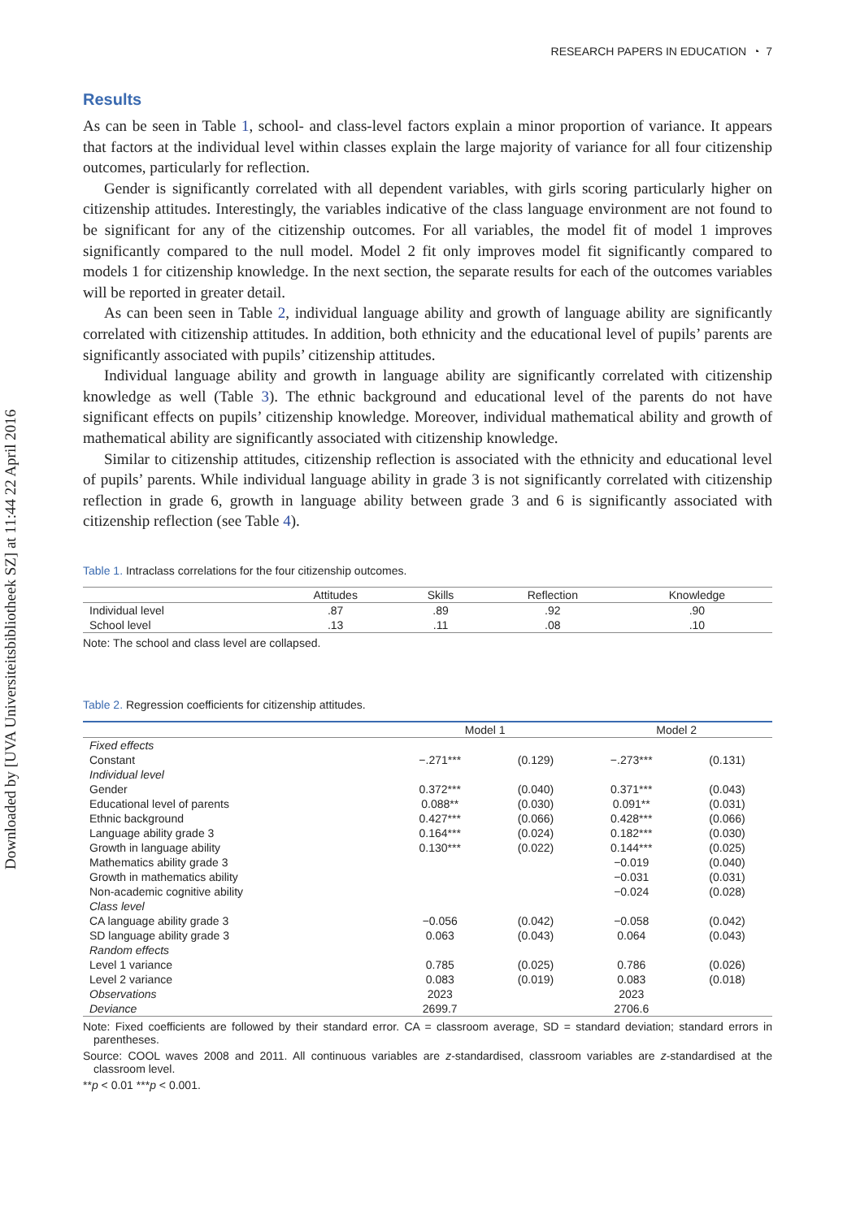Downloaded by [UVA Universiteitsbibliotheek SZ] at 11:44 22 April 2016
RESEARCH PAPERS IN EDUCATION ◔ 7
Results
As can be seen in Table 1, school- and class-level factors explain a minor proportion of variance. It appears that factors at the individual level within classes explain the large majority of variance for all four citizenship outcomes, particularly for reflection.
Gender is significantly correlated with all dependent variables, with girls scoring particularly higher on citizenship attitudes. Interestingly, the variables indicative of the class language environment are not found to be significant for any of the citizenship outcomes. For all variables, the model fit of model 1 improves significantly compared to the null model. Model 2 fit only improves model fit significantly compared to models 1 for citizenship knowledge. In the next section, the separate results for each of the outcomes variables will be reported in greater detail.
As can been seen in Table 2, individual language ability and growth of language ability are significantly correlated with citizenship attitudes. In addition, both ethnicity and the educational level of pupils’ parents are significantly associated with pupils’ citizenship attitudes.
Individual language ability and growth in language ability are significantly correlated with citizenship knowledge as well (Table 3). The ethnic background and educational level of the parents do not have significant effects on pupils’ citizenship knowledge. Moreover, individual mathematical ability and growth of mathematical ability are significantly associated with citizenship knowledge.
Similar to citizenship attitudes, citizenship reflection is associated with the ethnicity and educational level of pupils’ parents. While individual language ability in grade 3 is not significantly correlated with citizenship reflection in grade 6, growth in language ability between grade 3 and 6 is significantly associated with citizenship reflection (see Table 4).
Table 1. Intraclass correlations for the four citizenship outcomes.
| | Attitudes | Skills | Reflection | Knowledge |
| --- | --- | --- | --- | --- |
| Individual level | .87 | .89 | .92 | .90 |
| School level | .13 | .11 | .08 | .10 |
Note: The school and class level are collapsed.
Table 2. Regression coefficients for citizenship attitudes.
| | Model 1 | | Model 2 | |
| --- | --- | --- | --- | --- |
| Fixed effects | | | | |
| Constant | −.271*** | (0.129) | −.273*** | (0.131) |
| Individual level | | | | |
| Gender | 0.372*** | (0.040) | 0.371*** | (0.043) |
| Educational level of parents | 0.088** | (0.030) | 0.091** | (0.031) |
| Ethnic background | 0.427*** | (0.066) | 0.428*** | (0.066) |
| Language ability grade 3 | 0.164*** | (0.024) | 0.182*** | (0.030) |
| Growth in language ability | 0.130*** | (0.022) | 0.144*** | (0.025) |
| Mathematics ability grade 3 | | | −0.019 | (0.040) |
| Growth in mathematics ability | | | −0.031 | (0.031) |
| Non-academic cognitive ability | | | −0.024 | (0.028) |
| Class level | | | | |
| CA language ability grade 3 | −0.056 | (0.042) | −0.058 | (0.042) |
| SD language ability grade 3 | 0.063 | (0.043) | 0.064 | (0.043) |
| Random effects | | | | |
| Level 1 variance | 0.785 | (0.025) | 0.786 | (0.026) |
| Level 2 variance | 0.083 | (0.019) | 0.083 | (0.018) |
| Observations | 2023 | | 2023 | |
| Deviance | 2699.7 | | 2706.6 | |
Note: Fixed coefficients are followed by their standard error. CA = classroom average, SD = standard deviation; standard errors in parentheses.
Source: COOL waves 2008 and 2011. All continuous variables are z-standardised, classroom variables are z-standardised at the classroom level.
**p < 0.01 ***p < 0.001.